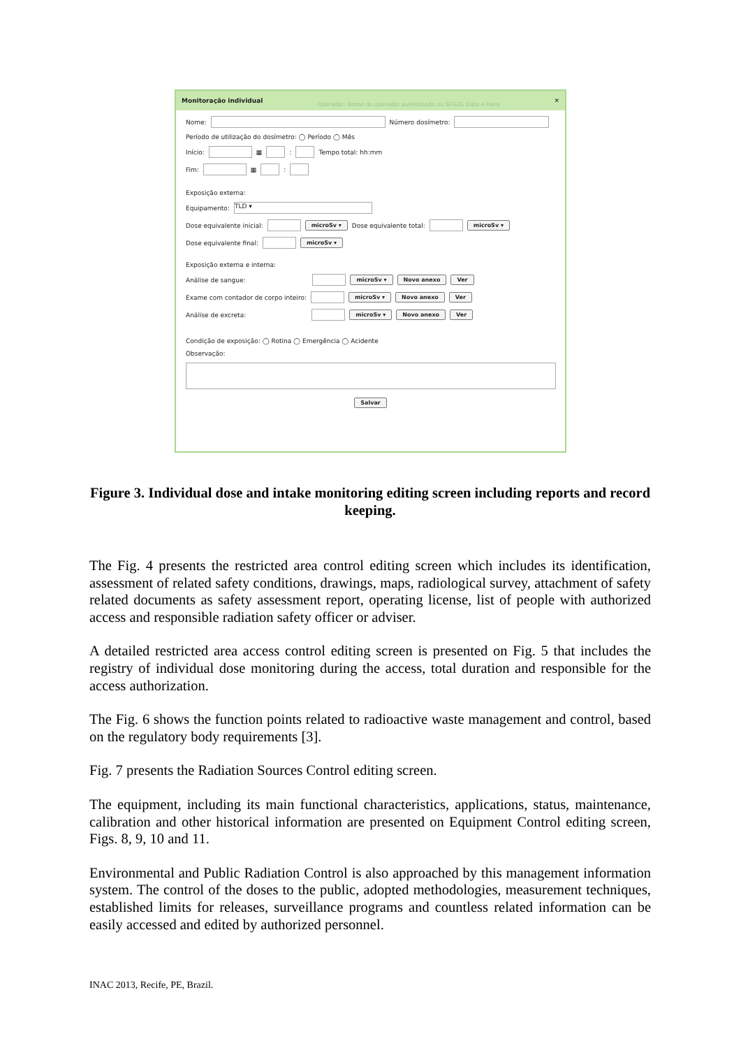Monitoração individual Operador: Nome do operador autenticado no SIGLIG Data e Hora ✕
Nome: Número dosímetro:
Período de utilização do dosímetro: ◯ Período ◯ Mês
Início: ▦ : Tempo total: hh:mm
Fim: ▦ :
Exposição externa:
Equipamento: TLD ▾
Dose equivalente inicial: microSv ▾ Dose equivalente total: microSv ▾
Dose equivalente final: microSv ▾
Exposição externa e interna:
Análise de sangue: microSv ▾ Novo anexo Ver
Exame com contador de corpo inteiro: microSv ▾ Novo anexo Ver
Análise de excreta: microSv ▾ Novo anexo Ver
Condição de exposição: ◯ Rotina ◯ Emergência ◯ Acidente
Observação:
Salvar
Figure 3. Individual dose and intake monitoring editing screen including reports and record keeping.
The Fig. 4 presents the restricted area control editing screen which includes its identification, assessment of related safety conditions, drawings, maps, radiological survey, attachment of safety related documents as safety assessment report, operating license, list of people with authorized access and responsible radiation safety officer or adviser.
A detailed restricted area access control editing screen is presented on Fig. 5 that includes the registry of individual dose monitoring during the access, total duration and responsible for the access authorization.
The Fig. 6 shows the function points related to radioactive waste management and control, based on the regulatory body requirements [3].
Fig. 7 presents the Radiation Sources Control editing screen.
The equipment, including its main functional characteristics, applications, status, maintenance, calibration and other historical information are presented on Equipment Control editing screen, Figs. 8, 9, 10 and 11.
Environmental and Public Radiation Control is also approached by this management information system. The control of the doses to the public, adopted methodologies, measurement techniques, established limits for releases, surveillance programs and countless related information can be easily accessed and edited by authorized personnel.
INAC 2013, Recife, PE, Brazil.